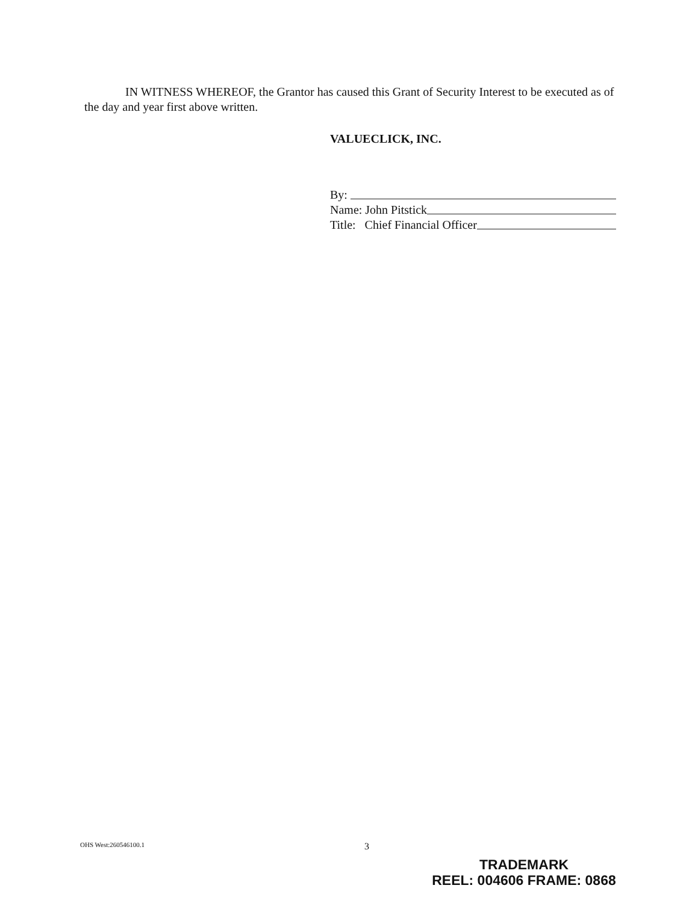IN WITNESS WHEREOF, the Grantor has caused this Grant of Security Interest to be executed as of the day and year first above written.
VALUECLICK, INC.
By:
Name: John Pitstick
Title: Chief Financial Officer
OHS West:260546100.1 3
TRADEMARK
REEL: 004606 FRAME: 0868